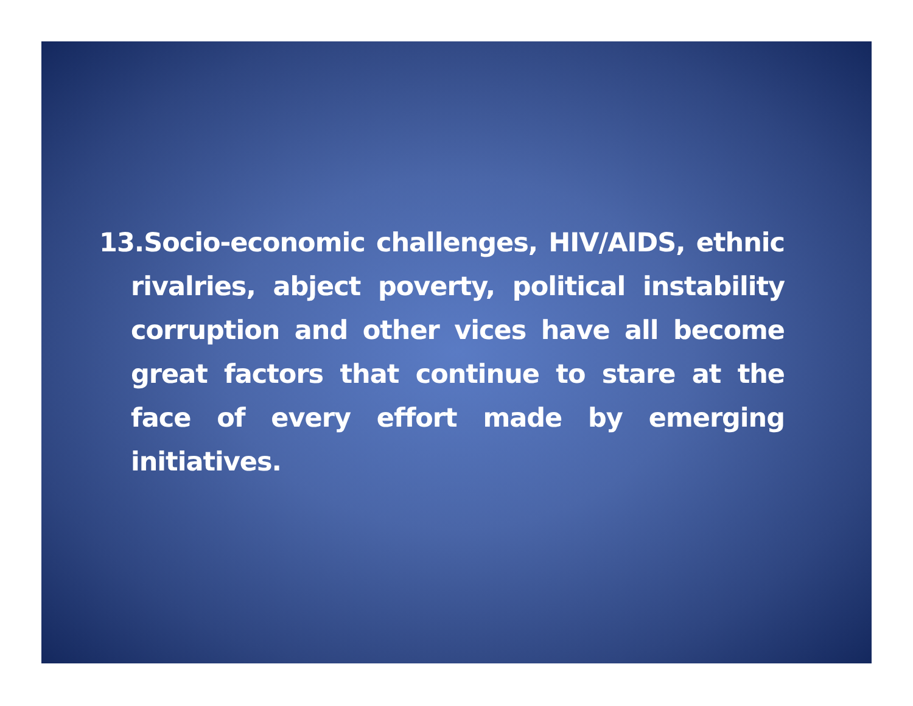13.Socio-economic challenges, HIV/AIDS, ethnic rivalries, abject poverty, political instability corruption and other vices have all become great factors that continue to stare at the face of every effort made by emerging initiatives.